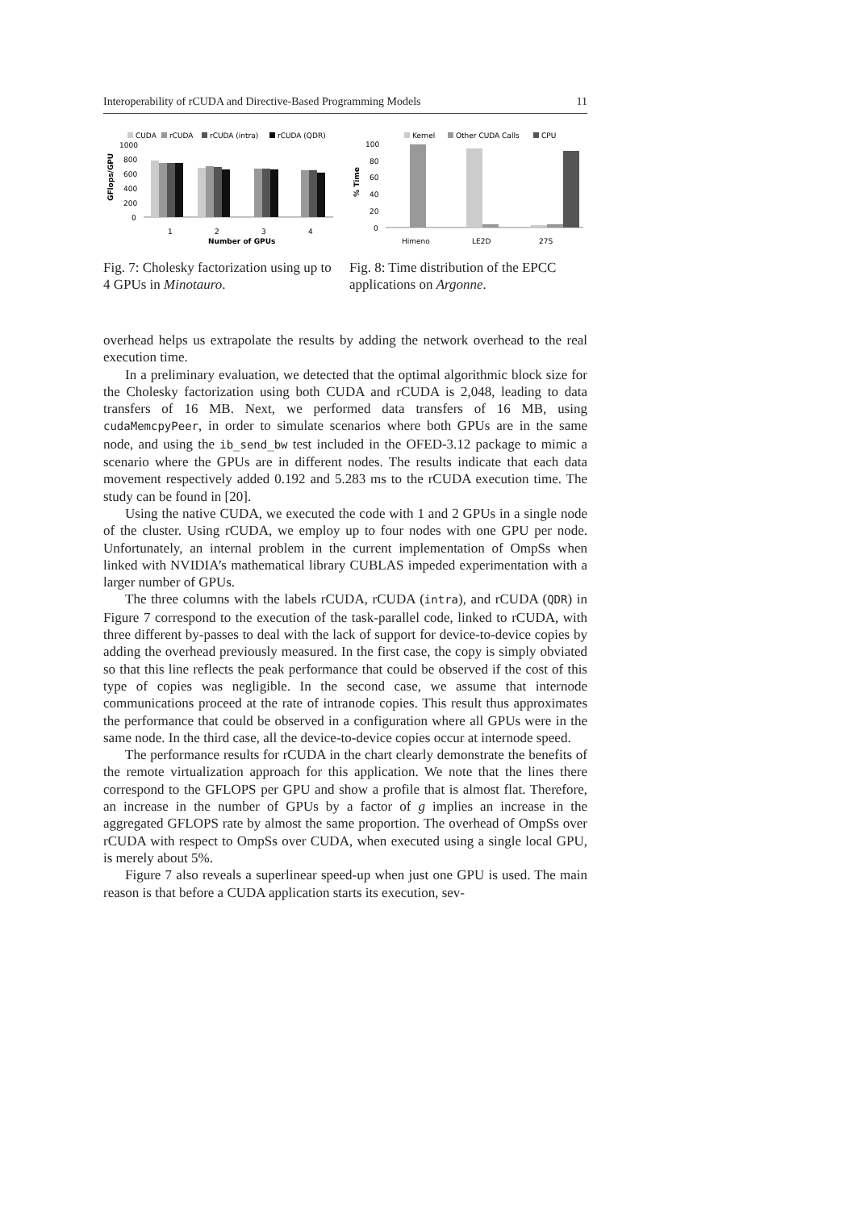Interoperability of rCUDA and Directive-Based Programming Models 11
CUDA
rCUDA
rCUDA (intra)
rCUDA (QDR)
1000
800
600
400
200
0
1
2
3
4
Number of GPUs
GFlops/GPU
Fig. 7: Cholesky factorization using up to 4 GPUs in Minotauro.
Kernel
Other CUDA Calls
CPU
100
80
60
40
20
0
Himeno
LE2D
27S
% Time
Fig. 8: Time distribution of the EPCC applications on Argonne.
overhead helps us extrapolate the results by adding the network overhead to the real execution time.
In a preliminary evaluation, we detected that the optimal algorithmic block size for the Cholesky factorization using both CUDA and rCUDA is 2,048, leading to data transfers of 16 MB. Next, we performed data transfers of 16 MB, using cudaMemcpyPeer, in order to simulate scenarios where both GPUs are in the same node, and using the ib_send_bw test included in the OFED-3.12 package to mimic a scenario where the GPUs are in different nodes. The results indicate that each data movement respectively added 0.192 and 5.283 ms to the rCUDA execution time. The study can be found in [20].
Using the native CUDA, we executed the code with 1 and 2 GPUs in a single node of the cluster. Using rCUDA, we employ up to four nodes with one GPU per node. Unfortunately, an internal problem in the current implementation of OmpSs when linked with NVIDIA’s mathematical library CUBLAS impeded experimentation with a larger number of GPUs.
The three columns with the labels rCUDA, rCUDA (intra), and rCUDA (QDR) in Figure 7 correspond to the execution of the task-parallel code, linked to rCUDA, with three different by-passes to deal with the lack of support for device-to-device copies by adding the overhead previously measured. In the first case, the copy is simply obviated so that this line reflects the peak performance that could be observed if the cost of this type of copies was negligible. In the second case, we assume that internode communications proceed at the rate of intranode copies. This result thus approximates the performance that could be observed in a configuration where all GPUs were in the same node. In the third case, all the device-to-device copies occur at internode speed.
The performance results for rCUDA in the chart clearly demonstrate the benefits of the remote virtualization approach for this application. We note that the lines there correspond to the GFLOPS per GPU and show a profile that is almost flat. Therefore, an increase in the number of GPUs by a factor of g implies an increase in the aggregated GFLOPS rate by almost the same proportion. The overhead of OmpSs over rCUDA with respect to OmpSs over CUDA, when executed using a single local GPU, is merely about 5%.
Figure 7 also reveals a superlinear speed-up when just one GPU is used. The main reason is that before a CUDA application starts its execution, sev-